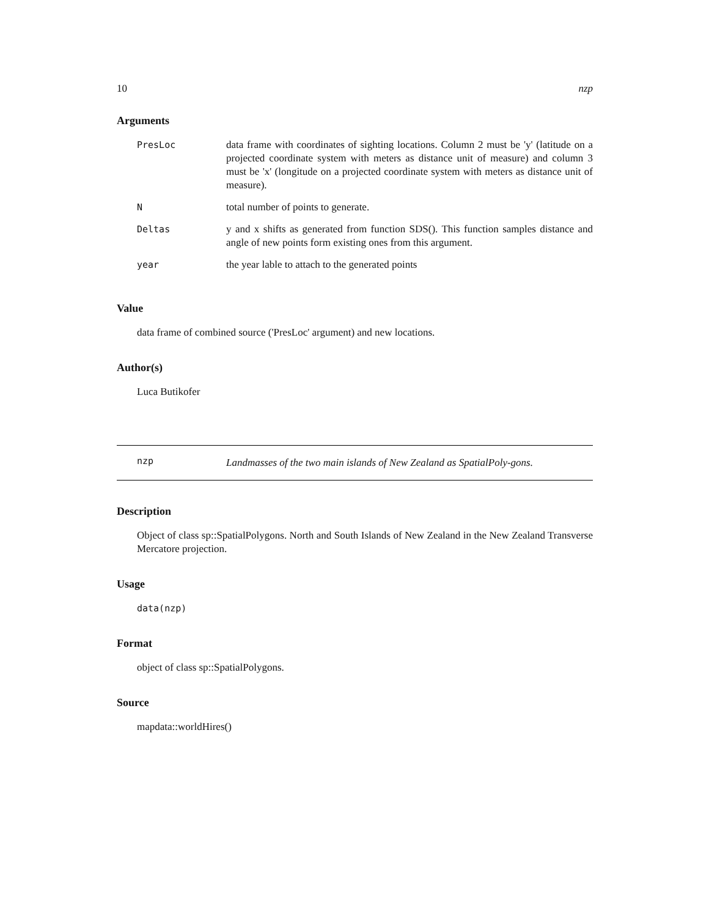10 nzp
Arguments
| PresLoc | data frame with coordinates of sighting locations. Column 2 must be 'y' (latitude on a projected coordinate system with meters as distance unit of measure) and column 3 must be 'x' (longitude on a projected coordinate system with meters as distance unit of measure). |
| N | total number of points to generate. |
| Deltas | y and x shifts as generated from function SDS(). This function samples distance and angle of new points form existing ones from this argument. |
| year | the year lable to attach to the generated points |
Value
data frame of combined source ('PresLoc' argument) and new locations.
Author(s)
Luca Butikofer
nzp Landmasses of the two main islands of New Zealand as SpatialPoly-gons.
Description
Object of class sp::SpatialPolygons. North and South Islands of New Zealand in the New Zealand Transverse Mercatore projection.
Usage
data(nzp)
Format
object of class sp::SpatialPolygons.
Source
mapdata::worldHires()